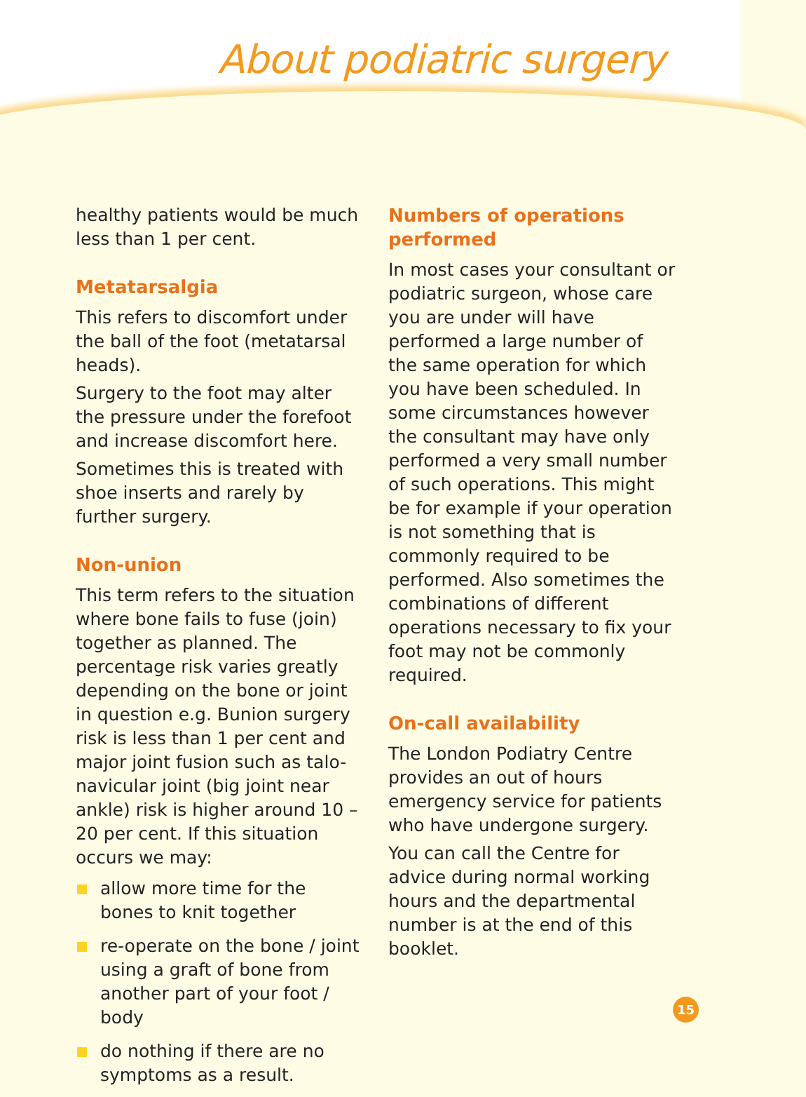About podiatric surgery
healthy patients would be much less than 1 per cent.
Metatarsalgia
This refers to discomfort under the ball of the foot (metatarsal heads).
Surgery to the foot may alter the pressure under the forefoot and increase discomfort here.
Sometimes this is treated with shoe inserts and rarely by further surgery.
Non-union
This term refers to the situation where bone fails to fuse (join) together as planned. The percentage risk varies greatly depending on the bone or joint in question e.g. Bunion surgery risk is less than 1 per cent and major joint fusion such as talo-navicular joint (big joint near ankle) risk is higher around 10 – 20 per cent. If this situation occurs we may:
allow more time for the bones to knit together
re-operate on the bone / joint using a graft of bone from another part of your foot / body
do nothing if there are no symptoms as a result.
Numbers of operations performed
In most cases your consultant or podiatric surgeon, whose care you are under will have performed a large number of the same operation for which you have been scheduled. In some circumstances however the consultant may have only performed a very small number of such operations. This might be for example if your operation is not something that is commonly required to be performed. Also sometimes the combinations of different operations necessary to fix your foot may not be commonly required.
On-call availability
The London Podiatry Centre provides an out of hours emergency service for patients who have undergone surgery.
You can call the Centre for advice during normal working hours and the departmental number is at the end of this booklet.
15